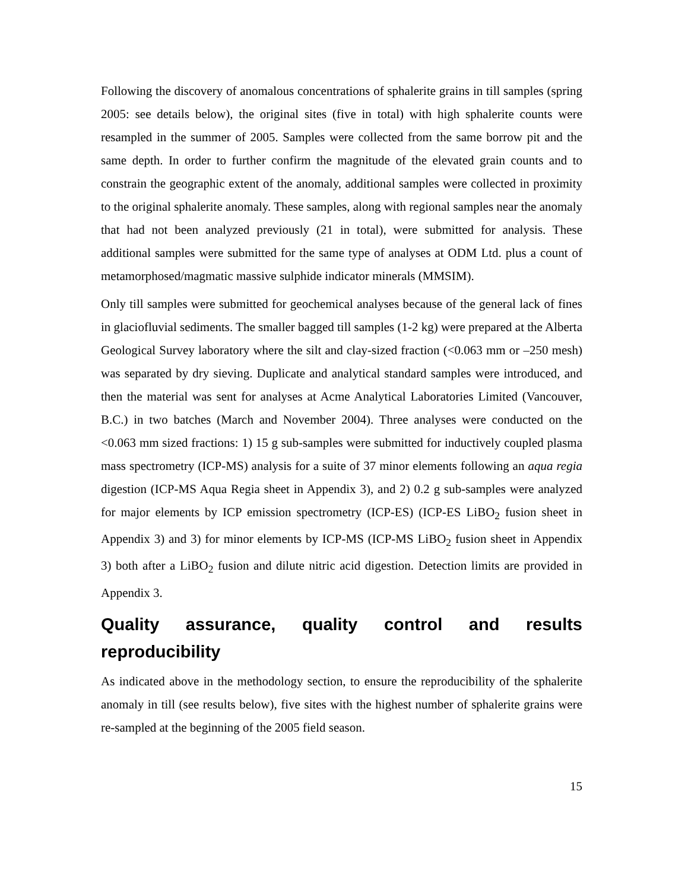Following the discovery of anomalous concentrations of sphalerite grains in till samples (spring 2005: see details below), the original sites (five in total) with high sphalerite counts were resampled in the summer of 2005. Samples were collected from the same borrow pit and the same depth. In order to further confirm the magnitude of the elevated grain counts and to constrain the geographic extent of the anomaly, additional samples were collected in proximity to the original sphalerite anomaly. These samples, along with regional samples near the anomaly that had not been analyzed previously (21 in total), were submitted for analysis. These additional samples were submitted for the same type of analyses at ODM Ltd. plus a count of metamorphosed/magmatic massive sulphide indicator minerals (MMSIM).
Only till samples were submitted for geochemical analyses because of the general lack of fines in glaciofluvial sediments. The smaller bagged till samples (1-2 kg) were prepared at the Alberta Geological Survey laboratory where the silt and clay-sized fraction (<0.063 mm or –250 mesh) was separated by dry sieving. Duplicate and analytical standard samples were introduced, and then the material was sent for analyses at Acme Analytical Laboratories Limited (Vancouver, B.C.) in two batches (March and November 2004). Three analyses were conducted on the <0.063 mm sized fractions: 1) 15 g sub-samples were submitted for inductively coupled plasma mass spectrometry (ICP-MS) analysis for a suite of 37 minor elements following an aqua regia digestion (ICP-MS Aqua Regia sheet in Appendix 3), and 2) 0.2 g sub-samples were analyzed for major elements by ICP emission spectrometry (ICP-ES) (ICP-ES LiBO<sub>2</sub> fusion sheet in Appendix 3) and 3) for minor elements by ICP-MS (ICP-MS LiBO<sub>2</sub> fusion sheet in Appendix 3) both after a LiBO<sub>2</sub> fusion and dilute nitric acid digestion. Detection limits are provided in Appendix 3.
Quality assurance, quality control and results reproducibility
As indicated above in the methodology section, to ensure the reproducibility of the sphalerite anomaly in till (see results below), five sites with the highest number of sphalerite grains were re-sampled at the beginning of the 2005 field season.
15